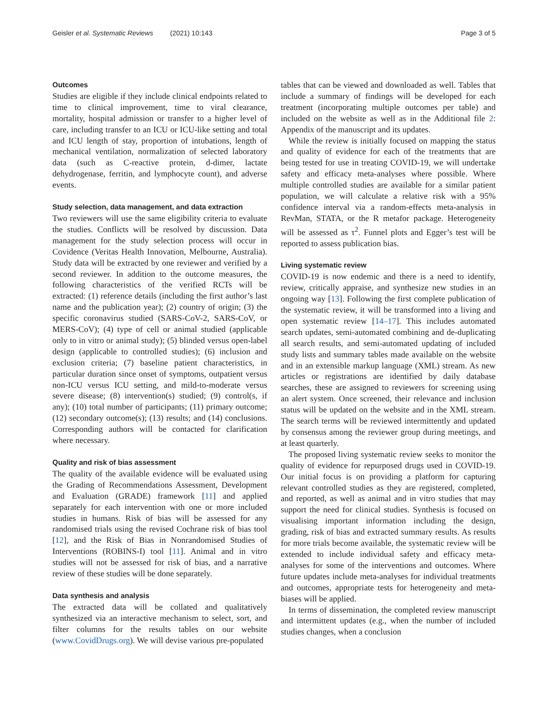Geisler et al. Systematic Reviews (2021) 10:143 Page 3 of 5
Outcomes
Studies are eligible if they include clinical endpoints related to time to clinical improvement, time to viral clearance, mortality, hospital admission or transfer to a higher level of care, including transfer to an ICU or ICU-like setting and total and ICU length of stay, proportion of intubations, length of mechanical ventilation, normalization of selected laboratory data (such as C-reactive protein, d-dimer, lactate dehydrogenase, ferritin, and lymphocyte count), and adverse events.
Study selection, data management, and data extraction
Two reviewers will use the same eligibility criteria to evaluate the studies. Conflicts will be resolved by discussion. Data management for the study selection process will occur in Covidence (Veritas Health Innovation, Melbourne, Australia). Study data will be extracted by one reviewer and verified by a second reviewer. In addition to the outcome measures, the following characteristics of the verified RCTs will be extracted: (1) reference details (including the first author’s last name and the publication year); (2) country of origin; (3) the specific coronavirus studied (SARS-CoV-2, SARS-CoV, or MERS-CoV); (4) type of cell or animal studied (applicable only to in vitro or animal study); (5) blinded versus open-label design (applicable to controlled studies); (6) inclusion and exclusion criteria; (7) baseline patient characteristics, in particular duration since onset of symptoms, outpatient versus non-ICU versus ICU setting, and mild-to-moderate versus severe disease; (8) intervention(s) studied; (9) control(s, if any); (10) total number of participants; (11) primary outcome; (12) secondary outcome(s); (13) results; and (14) conclusions. Corresponding authors will be contacted for clarification where necessary.
Quality and risk of bias assessment
The quality of the available evidence will be evaluated using the Grading of Recommendations Assessment, Development and Evaluation (GRADE) framework [11] and applied separately for each intervention with one or more included studies in humans. Risk of bias will be assessed for any randomised trials using the revised Cochrane risk of bias tool [12], and the Risk of Bias in Nonrandomised Studies of Interventions (ROBINS-I) tool [11]. Animal and in vitro studies will not be assessed for risk of bias, and a narrative review of these studies will be done separately.
Data synthesis and analysis
The extracted data will be collated and qualitatively synthesized via an interactive mechanism to select, sort, and filter columns for the results tables on our website (www.CovidDrugs.org). We will devise various pre-populated
tables that can be viewed and downloaded as well. Tables that include a summary of findings will be developed for each treatment (incorporating multiple outcomes per table) and included on the website as well as in the Additional file 2: Appendix of the manuscript and its updates.
While the review is initially focused on mapping the status and quality of evidence for each of the treatments that are being tested for use in treating COVID-19, we will undertake safety and efficacy meta-analyses where possible. Where multiple controlled studies are available for a similar patient population, we will calculate a relative risk with a 95% confidence interval via a random-effects meta-analysis in RevMan, STATA, or the R metafor package. Heterogeneity will be assessed as τ<sup>2</sup>. Funnel plots and Egger’s test will be reported to assess publication bias.
Living systematic review
COVID-19 is now endemic and there is a need to identify, review, critically appraise, and synthesize new studies in an ongoing way [13]. Following the first complete publication of the systematic review, it will be transformed into a living and open systematic review [14–17]. This includes automated search updates, semi-automated combining and de-duplicating all search results, and semi-automated updating of included study lists and summary tables made available on the website and in an extensible markup language (XML) stream. As new articles or registrations are identified by daily database searches, these are assigned to reviewers for screening using an alert system. Once screened, their relevance and inclusion status will be updated on the website and in the XML stream. The search terms will be reviewed intermittently and updated by consensus among the reviewer group during meetings, and at least quarterly.
The proposed living systematic review seeks to monitor the quality of evidence for repurposed drugs used in COVID-19. Our initial focus is on providing a platform for capturing relevant controlled studies as they are registered, completed, and reported, as well as animal and in vitro studies that may support the need for clinical studies. Synthesis is focused on visualising important information including the design, grading, risk of bias and extracted summary results. As results for more trials become available, the systematic review will be extended to include individual safety and efficacy meta-analyses for some of the interventions and outcomes. Where future updates include meta-analyses for individual treatments and outcomes, appropriate tests for heterogeneity and meta-biases will be applied.
In terms of dissemination, the completed review manuscript and intermittent updates (e.g., when the number of included studies changes, when a conclusion